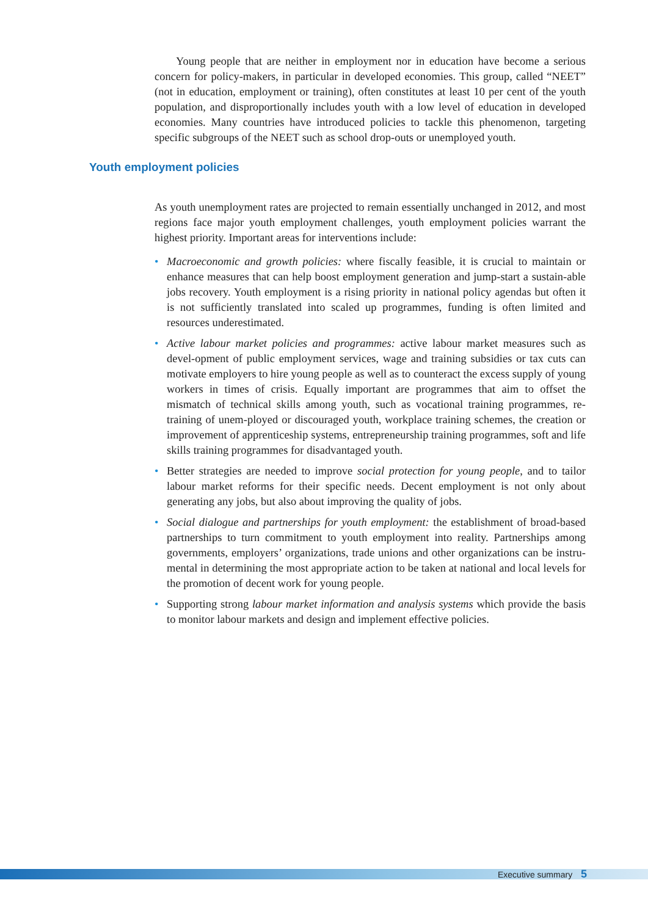Young people that are neither in employment nor in education have become a serious concern for policy-makers, in particular in developed economies. This group, called “NEET” (not in education, employment or training), often constitutes at least 10 per cent of the youth population, and disproportionally includes youth with a low level of education in developed economies. Many countries have introduced policies to tackle this phenomenon, targeting specific subgroups of the NEET such as school drop-outs or unemployed youth.
As youth unemployment rates are projected to remain essentially unchanged in 2012, and most regions face major youth employment challenges, youth employment policies warrant the highest priority. Important areas for interventions include:
• Macroeconomic and growth policies: where fiscally feasible, it is crucial to maintain or enhance measures that can help boost employment generation and jump-start a sustain-able jobs recovery. Youth employment is a rising priority in national policy agendas but often it is not sufficiently translated into scaled up programmes, funding is often limited and resources underestimated.
• Active labour market policies and programmes: active labour market measures such as devel-opment of public employment services, wage and training subsidies or tax cuts can motivate employers to hire young people as well as to counteract the excess supply of young workers in times of crisis. Equally important are programmes that aim to offset the mismatch of technical skills among youth, such as vocational training programmes, re-training of unem-ployed or discouraged youth, workplace training schemes, the creation or improvement of apprenticeship systems, entrepreneurship training programmes, soft and life skills training programmes for disadvantaged youth.
• Better strategies are needed to improve social protection for young people, and to tailor labour market reforms for their specific needs. Decent employment is not only about generating any jobs, but also about improving the quality of jobs.
• Social dialogue and partnerships for youth employment: the establishment of broad-based partnerships to turn commitment to youth employment into reality. Partnerships among governments, employers’ organizations, trade unions and other organizations can be instru-mental in determining the most appropriate action to be taken at national and local levels for the promotion of decent work for young people.
• Supporting strong labour market information and analysis systems which provide the basis to monitor labour markets and design and implement effective policies.
Youth employment policies
Executive summary 5